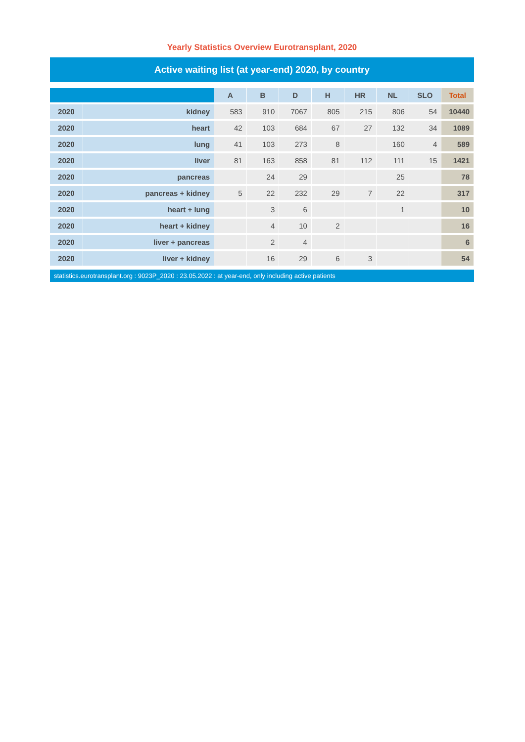Yearly Statistics Overview Eurotransplant, 2020
Active waiting list (at year-end) 2020, by country
| | | A | B | D | H | HR | NL | SLO | Total |
| --- | --- | --- | --- | --- | --- | --- | --- | --- | --- |
| 2020 | kidney | 583 | 910 | 7067 | 805 | 215 | 806 | 54 | 10440 |
| 2020 | heart | 42 | 103 | 684 | 67 | 27 | 132 | 34 | 1089 |
| 2020 | lung | 41 | 103 | 273 | 8 | | 160 | 4 | 589 |
| 2020 | liver | 81 | 163 | 858 | 81 | 112 | 111 | 15 | 1421 |
| 2020 | pancreas | | 24 | 29 | | | 25 | | 78 |
| 2020 | pancreas + kidney | 5 | 22 | 232 | 29 | 7 | 22 | | 317 |
| 2020 | heart + lung | | 3 | 6 | | | 1 | | 10 |
| 2020 | heart + kidney | | 4 | 10 | 2 | | | | 16 |
| 2020 | liver + pancreas | | 2 | 4 | | | | | 6 |
| 2020 | liver + kidney | | 16 | 29 | 6 | 3 | | | 54 |
statistics.eurotransplant.org : 9023P_2020 : 23.05.2022 : at year-end, only including active patients